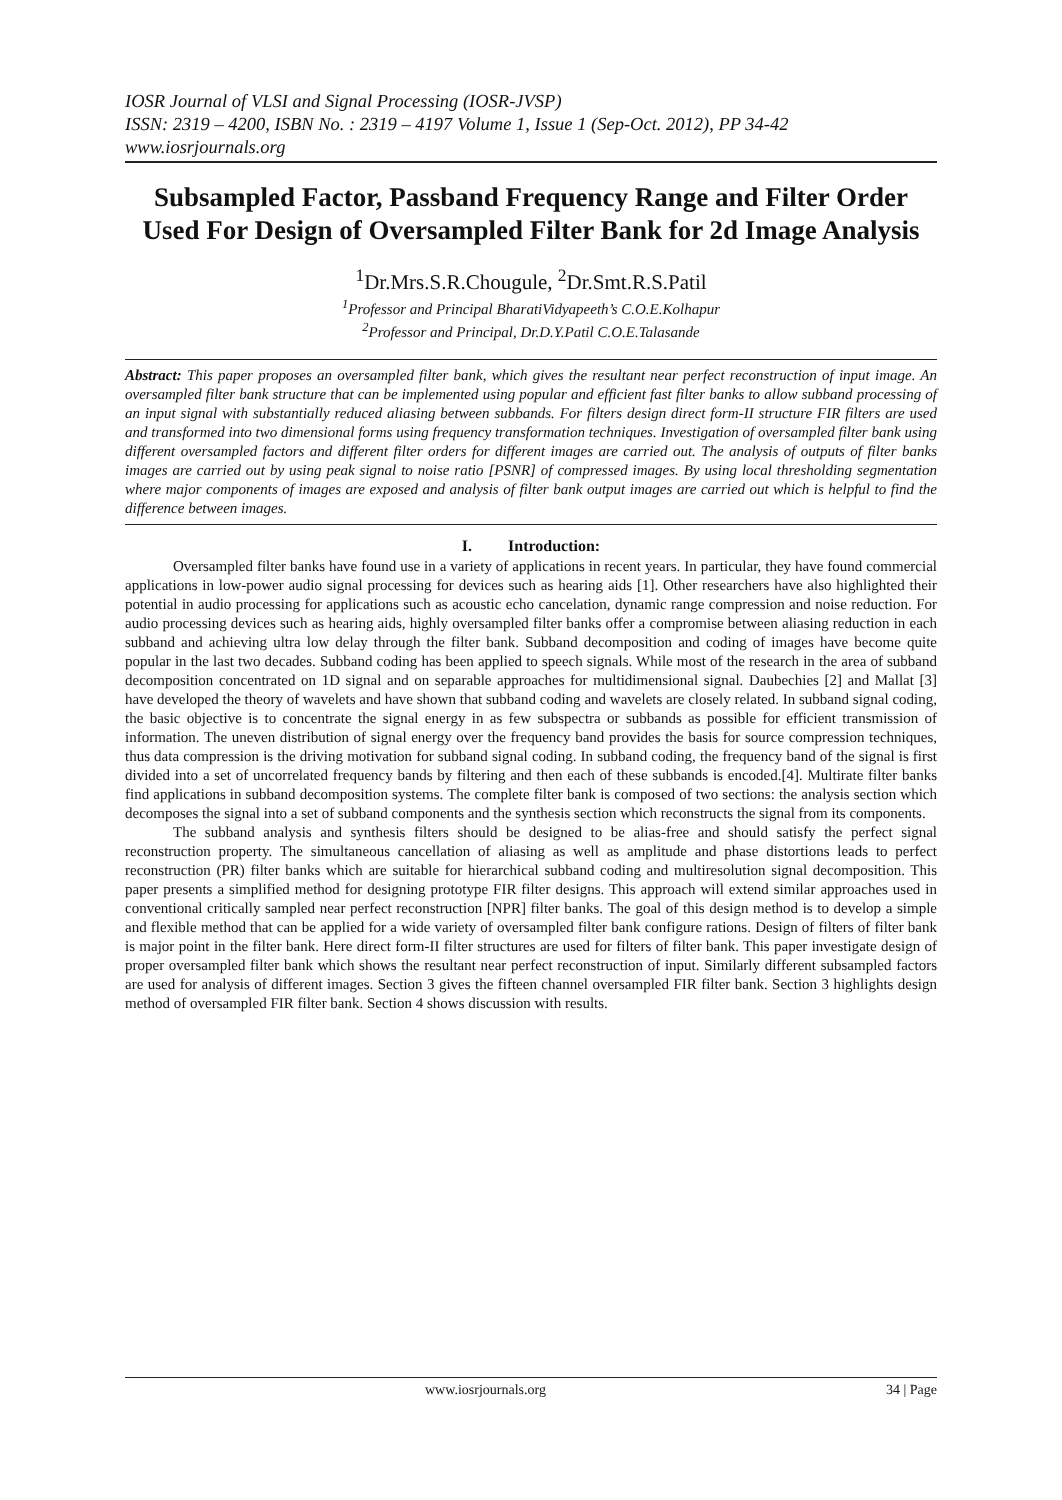IOSR Journal of VLSI and Signal Processing (IOSR-JVSP)
ISSN: 2319 – 4200, ISBN No. : 2319 – 4197 Volume 1, Issue 1 (Sep-Oct. 2012), PP 34-42
www.iosrjournals.org
Subsampled Factor, Passband Frequency Range and Filter Order Used For Design of Oversampled Filter Bank for 2d Image Analysis
<sup>1</sup> Dr.Mrs.S.R.Chougule, <sup>2</sup>Dr.Smt.R.S.Patil
<sup>1</sup> Professor and Principal BharatiVidyapeeth’s C.O.E.Kolhapur
<sup>2</sup> Professor and Principal, Dr.D.Y.Patil C.O.E.Talasande
Abstract: This paper proposes an oversampled filter bank, which gives the resultant near perfect reconstruction of input image. An oversampled filter bank structure that can be implemented using popular and efficient fast filter banks to allow subband processing of an input signal with substantially reduced aliasing between subbands. For filters design direct form-II structure FIR filters are used and transformed into two dimensional forms using frequency transformation techniques. Investigation of oversampled filter bank using different oversampled factors and different filter orders for different images are carried out. The analysis of outputs of filter banks images are carried out by using peak signal to noise ratio [PSNR] of compressed images. By using local thresholding segmentation where major components of images are exposed and analysis of filter bank output images are carried out which is helpful to find the difference between images.
I. Introduction:
Oversampled filter banks have found use in a variety of applications in recent years. In particular, they have found commercial applications in low-power audio signal processing for devices such as hearing aids [1]. Other researchers have also highlighted their potential in audio processing for applications such as acoustic echo cancelation, dynamic range compression and noise reduction. For audio processing devices such as hearing aids, highly oversampled filter banks offer a compromise between aliasing reduction in each subband and achieving ultra low delay through the filter bank. Subband decomposition and coding of images have become quite popular in the last two decades. Subband coding has been applied to speech signals. While most of the research in the area of subband decomposition concentrated on 1D signal and on separable approaches for multidimensional signal. Daubechies [2] and Mallat [3] have developed the theory of wavelets and have shown that subband coding and wavelets are closely related. In subband signal coding, the basic objective is to concentrate the signal energy in as few subspectra or subbands as possible for efficient transmission of information. The uneven distribution of signal energy over the frequency band provides the basis for source compression techniques, thus data compression is the driving motivation for subband signal coding. In subband coding, the frequency band of the signal is first divided into a set of uncorrelated frequency bands by filtering and then each of these subbands is encoded.[4]. Multirate filter banks find applications in subband decomposition systems. The complete filter bank is composed of two sections: the analysis section which decomposes the signal into a set of subband components and the synthesis section which reconstructs the signal from its components.
The subband analysis and synthesis filters should be designed to be alias-free and should satisfy the perfect signal reconstruction property. The simultaneous cancellation of aliasing as well as amplitude and phase distortions leads to perfect reconstruction (PR) filter banks which are suitable for hierarchical subband coding and multiresolution signal decomposition. This paper presents a simplified method for designing prototype FIR filter designs. This approach will extend similar approaches used in conventional critically sampled near perfect reconstruction [NPR] filter banks. The goal of this design method is to develop a simple and flexible method that can be applied for a wide variety of oversampled filter bank configure rations. Design of filters of filter bank is major point in the filter bank. Here direct form-II filter structures are used for filters of filter bank. This paper investigate design of proper oversampled filter bank which shows the resultant near perfect reconstruction of input. Similarly different subsampled factors are used for analysis of different images. Section 3 gives the fifteen channel oversampled FIR filter bank. Section 3 highlights design method of oversampled FIR filter bank. Section 4 shows discussion with results.
www.iosrjournals.org 34 | Page